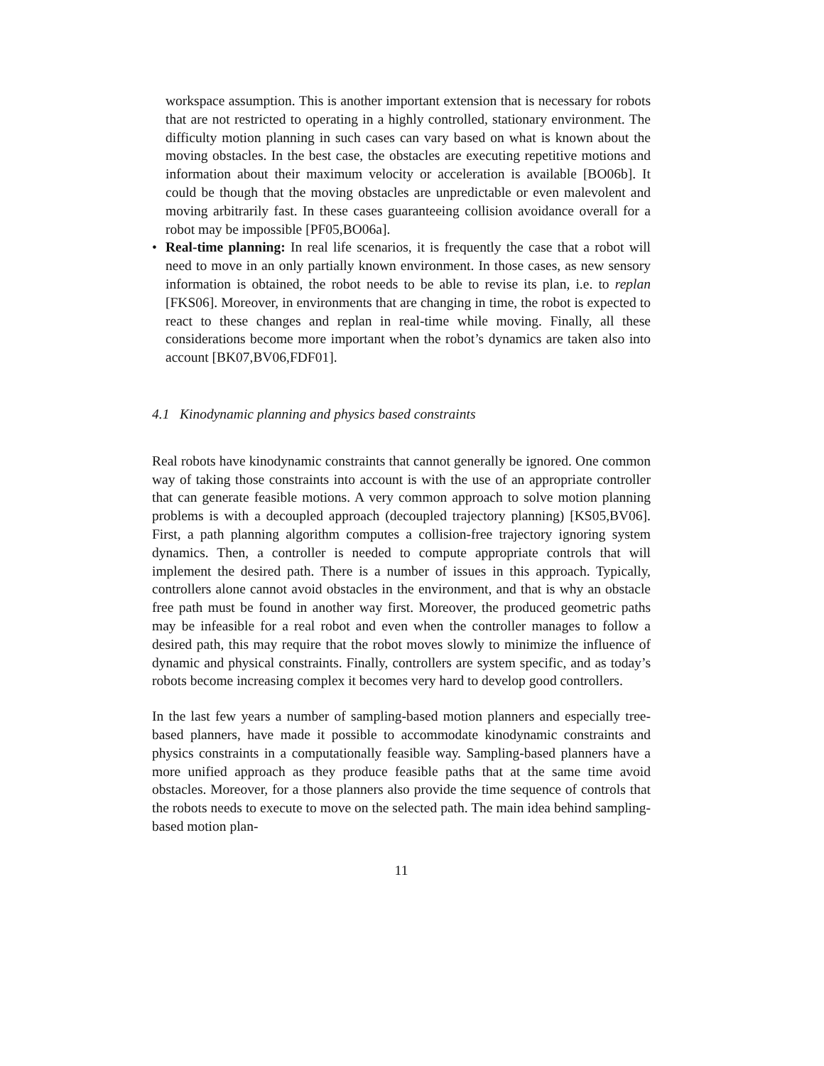workspace assumption. This is another important extension that is necessary for robots that are not restricted to operating in a highly controlled, stationary environment. The difficulty motion planning in such cases can vary based on what is known about the moving obstacles. In the best case, the obstacles are executing repetitive motions and information about their maximum velocity or acceleration is available [BO06b]. It could be though that the moving obstacles are unpredictable or even malevolent and moving arbitrarily fast. In these cases guaranteeing collision avoidance overall for a robot may be impossible [PF05,BO06a].
• Real-time planning: In real life scenarios, it is frequently the case that a robot will need to move in an only partially known environment. In those cases, as new sensory information is obtained, the robot needs to be able to revise its plan, i.e. to replan [FKS06]. Moreover, in environments that are changing in time, the robot is expected to react to these changes and replan in real-time while moving. Finally, all these considerations become more important when the robot’s dynamics are taken also into account [BK07,BV06,FDF01].
4.1 Kinodynamic planning and physics based constraints
Real robots have kinodynamic constraints that cannot generally be ignored. One common way of taking those constraints into account is with the use of an appropriate controller that can generate feasible motions. A very common approach to solve motion planning problems is with a decoupled approach (decoupled trajectory planning) [KS05,BV06]. First, a path planning algorithm computes a collision-free trajectory ignoring system dynamics. Then, a controller is needed to compute appropriate controls that will implement the desired path. There is a number of issues in this approach. Typically, controllers alone cannot avoid obstacles in the environment, and that is why an obstacle free path must be found in another way first. Moreover, the produced geometric paths may be infeasible for a real robot and even when the controller manages to follow a desired path, this may require that the robot moves slowly to minimize the influence of dynamic and physical constraints. Finally, controllers are system specific, and as today’s robots become increasing complex it becomes very hard to develop good controllers.
In the last few years a number of sampling-based motion planners and especially tree-based planners, have made it possible to accommodate kinodynamic constraints and physics constraints in a computationally feasible way. Sampling-based planners have a more unified approach as they produce feasible paths that at the same time avoid obstacles. Moreover, for a those planners also provide the time sequence of controls that the robots needs to execute to move on the selected path. The main idea behind sampling-based motion plan-
11